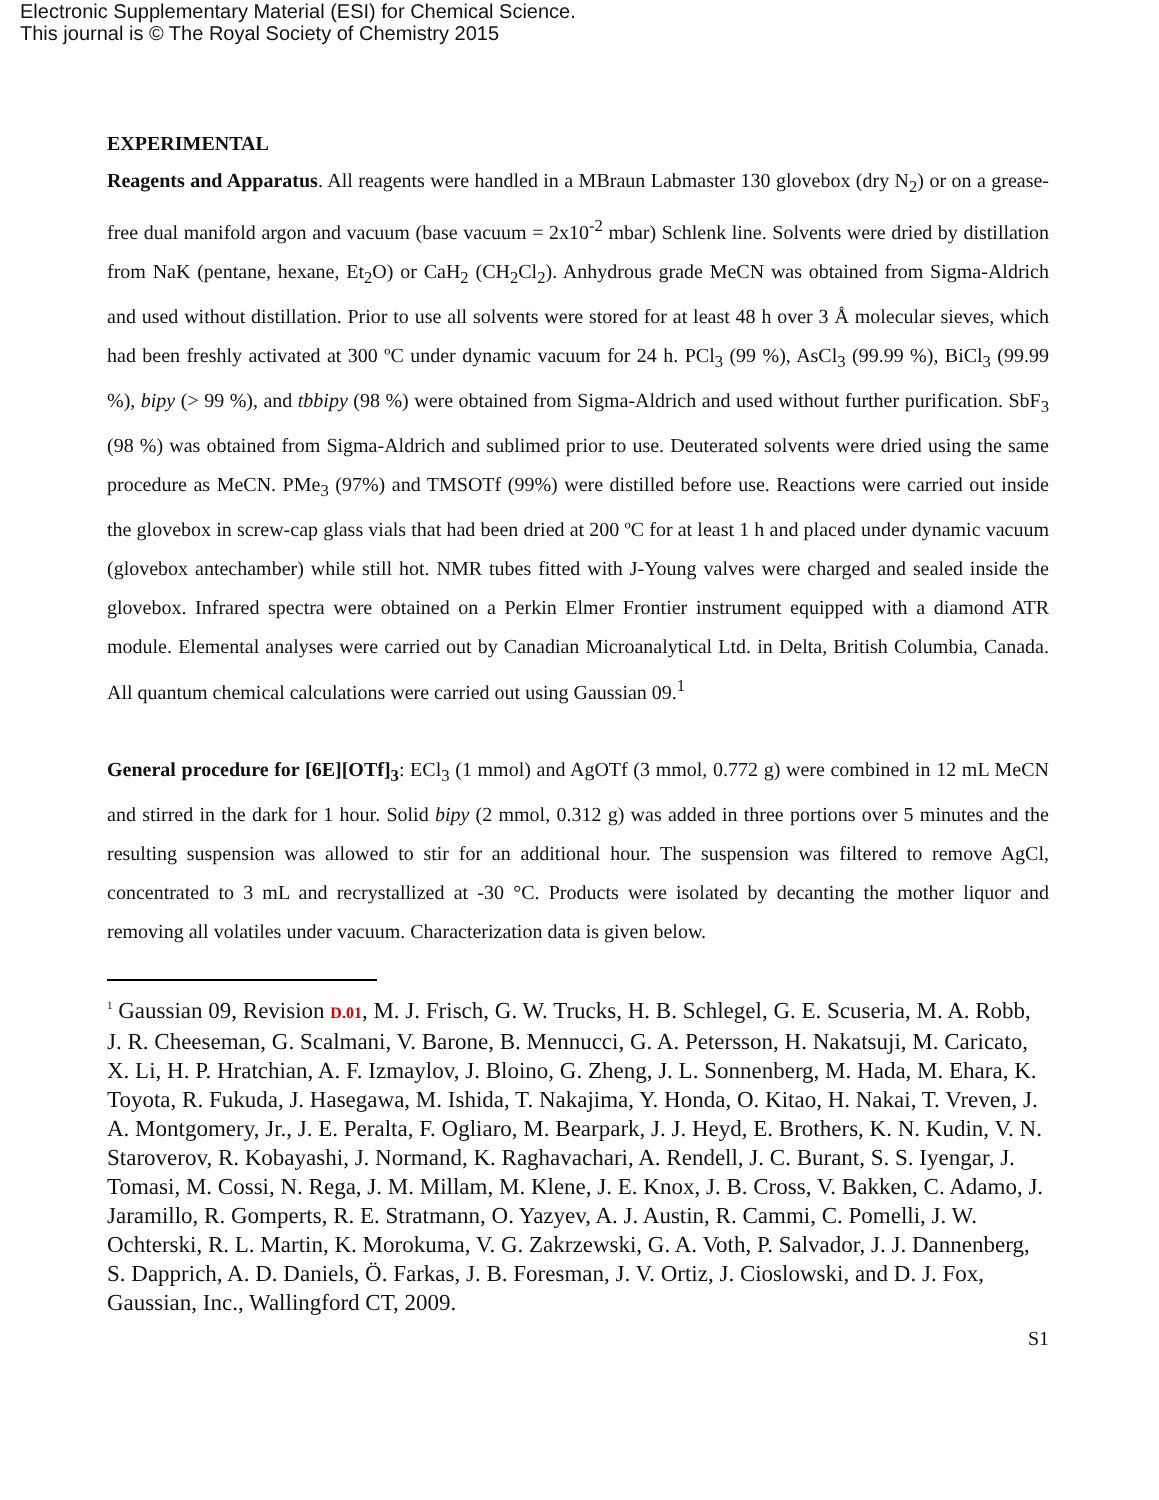Electronic Supplementary Material (ESI) for Chemical Science.
This journal is © The Royal Society of Chemistry 2015
EXPERIMENTAL
Reagents and Apparatus. All reagents were handled in a MBraun Labmaster 130 glovebox (dry N<sub>2</sub>) or on a grease-free dual manifold argon and vacuum (base vacuum = 2x10<sup>-2</sup> mbar) Schlenk line. Solvents were dried by distillation from NaK (pentane, hexane, Et<sub>2</sub>O) or CaH<sub>2</sub> (CH<sub>2</sub>Cl<sub>2</sub>). Anhydrous grade MeCN was obtained from Sigma-Aldrich and used without distillation. Prior to use all solvents were stored for at least 48 h over 3 Å molecular sieves, which had been freshly activated at 300 ºC under dynamic vacuum for 24 h. PCl<sub>3</sub> (99 %), AsCl<sub>3</sub> (99.99 %), BiCl<sub>3</sub> (99.99 %), bipy (> 99 %), and tbbipy (98 %) were obtained from Sigma-Aldrich and used without further purification. SbF<sub>3</sub> (98 %) was obtained from Sigma-Aldrich and sublimed prior to use. Deuterated solvents were dried using the same procedure as MeCN. PMe<sub>3</sub> (97%) and TMSOTf (99%) were distilled before use. Reactions were carried out inside the glovebox in screw-cap glass vials that had been dried at 200 ºC for at least 1 h and placed under dynamic vacuum (glovebox antechamber) while still hot. NMR tubes fitted with J-Young valves were charged and sealed inside the glovebox. Infrared spectra were obtained on a Perkin Elmer Frontier instrument equipped with a diamond ATR module. Elemental analyses were carried out by Canadian Microanalytical Ltd. in Delta, British Columbia, Canada. All quantum chemical calculations were carried out using Gaussian 09.<sup>1</sup>
General procedure for [6E][OTf]<sub>3</sub>: ECl<sub>3</sub> (1 mmol) and AgOTf (3 mmol, 0.772 g) were combined in 12 mL MeCN and stirred in the dark for 1 hour. Solid bipy (2 mmol, 0.312 g) was added in three portions over 5 minutes and the resulting suspension was allowed to stir for an additional hour. The suspension was filtered to remove AgCl, concentrated to 3 mL and recrystallized at -30 °C. Products were isolated by decanting the mother liquor and removing all volatiles under vacuum. Characterization data is given below.
<sup>1</sup> Gaussian 09, Revision D.01, M. J. Frisch, G. W. Trucks, H. B. Schlegel, G. E. Scuseria, M. A. Robb, J. R. Cheeseman, G. Scalmani, V. Barone, B. Mennucci, G. A. Petersson, H. Nakatsuji, M. Caricato, X. Li, H. P. Hratchian, A. F. Izmaylov, J. Bloino, G. Zheng, J. L. Sonnenberg, M. Hada, M. Ehara, K. Toyota, R. Fukuda, J. Hasegawa, M. Ishida, T. Nakajima, Y. Honda, O. Kitao, H. Nakai, T. Vreven, J. A. Montgomery, Jr., J. E. Peralta, F. Ogliaro, M. Bearpark, J. J. Heyd, E. Brothers, K. N. Kudin, V. N. Staroverov, R. Kobayashi, J. Normand, K. Raghavachari, A. Rendell, J. C. Burant, S. S. Iyengar, J. Tomasi, M. Cossi, N. Rega, J. M. Millam, M. Klene, J. E. Knox, J. B. Cross, V. Bakken, C. Adamo, J. Jaramillo, R. Gomperts, R. E. Stratmann, O. Yazyev, A. J. Austin, R. Cammi, C. Pomelli, J. W. Ochterski, R. L. Martin, K. Morokuma, V. G. Zakrzewski, G. A. Voth, P. Salvador, J. J. Dannenberg, S. Dapprich, A. D. Daniels, Ö. Farkas, J. B. Foresman, J. V. Ortiz, J. Cioslowski, and D. J. Fox, Gaussian, Inc., Wallingford CT, 2009.
S1